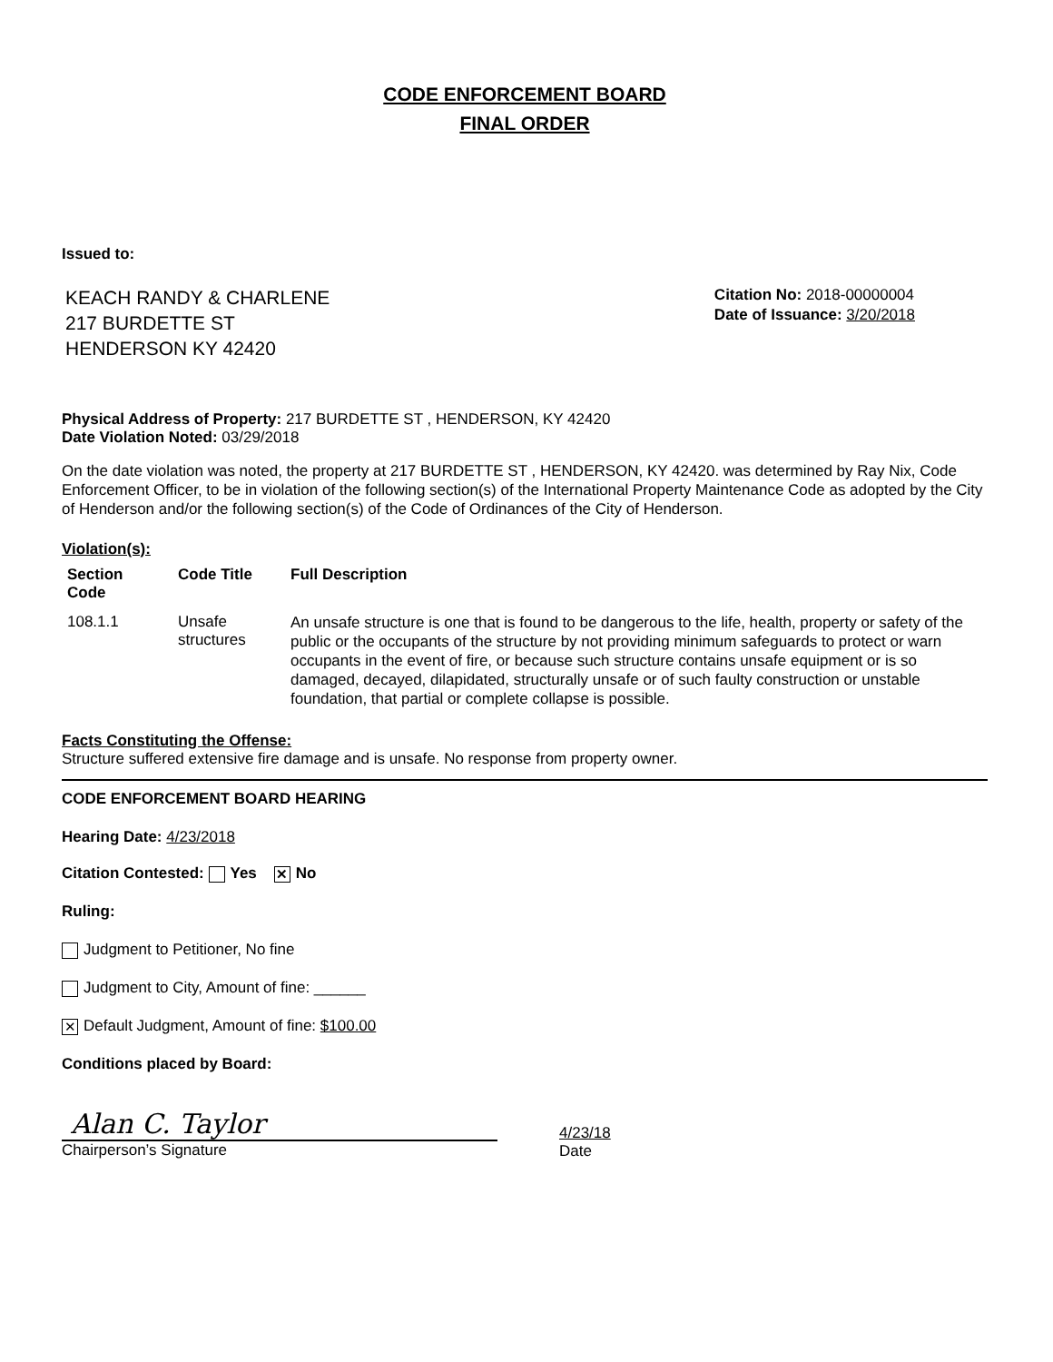CODE ENFORCEMENT BOARD
FINAL ORDER
Issued to:
KEACH RANDY & CHARLENE
217 BURDETTE ST
HENDERSON KY 42420
Citation No: 2018-00000004
Date of Issuance: 3/20/2018
Physical Address of Property: 217 BURDETTE ST , HENDERSON, KY 42420
Date Violation Noted: 03/29/2018
On the date violation was noted, the property at 217 BURDETTE ST , HENDERSON, KY 42420. was determined by Ray Nix, Code Enforcement Officer, to be in violation of the following section(s) of the International Property Maintenance Code as adopted by the City of Henderson and/or the following section(s) of the Code of Ordinances of the City of Henderson.
Violation(s):
| Section Code | Code Title | Full Description |
| --- | --- | --- |
| 108.1.1 | Unsafe structures | An unsafe structure is one that is found to be dangerous to the life, health, property or safety of the public or the occupants of the structure by not providing minimum safeguards to protect or warn occupants in the event of fire, or because such structure contains unsafe equipment or is so damaged, decayed, dilapidated, structurally unsafe or of such faulty construction or unstable foundation, that partial or complete collapse is possible. |
Facts Constituting the Offense:
Structure suffered extensive fire damage and is unsafe. No response from property owner.
CODE ENFORCEMENT BOARD HEARING
Hearing Date: 4/23/2018
Citation Contested: Yes ✕ No
Ruling:
Judgment to Petitioner, No fine
Judgment to City, Amount of fine: ______
✕ Default Judgment, Amount of fine: $100.00
Conditions placed by Board:
Alan C. Taylor
Chairperson’s Signature
4/23/18
Date